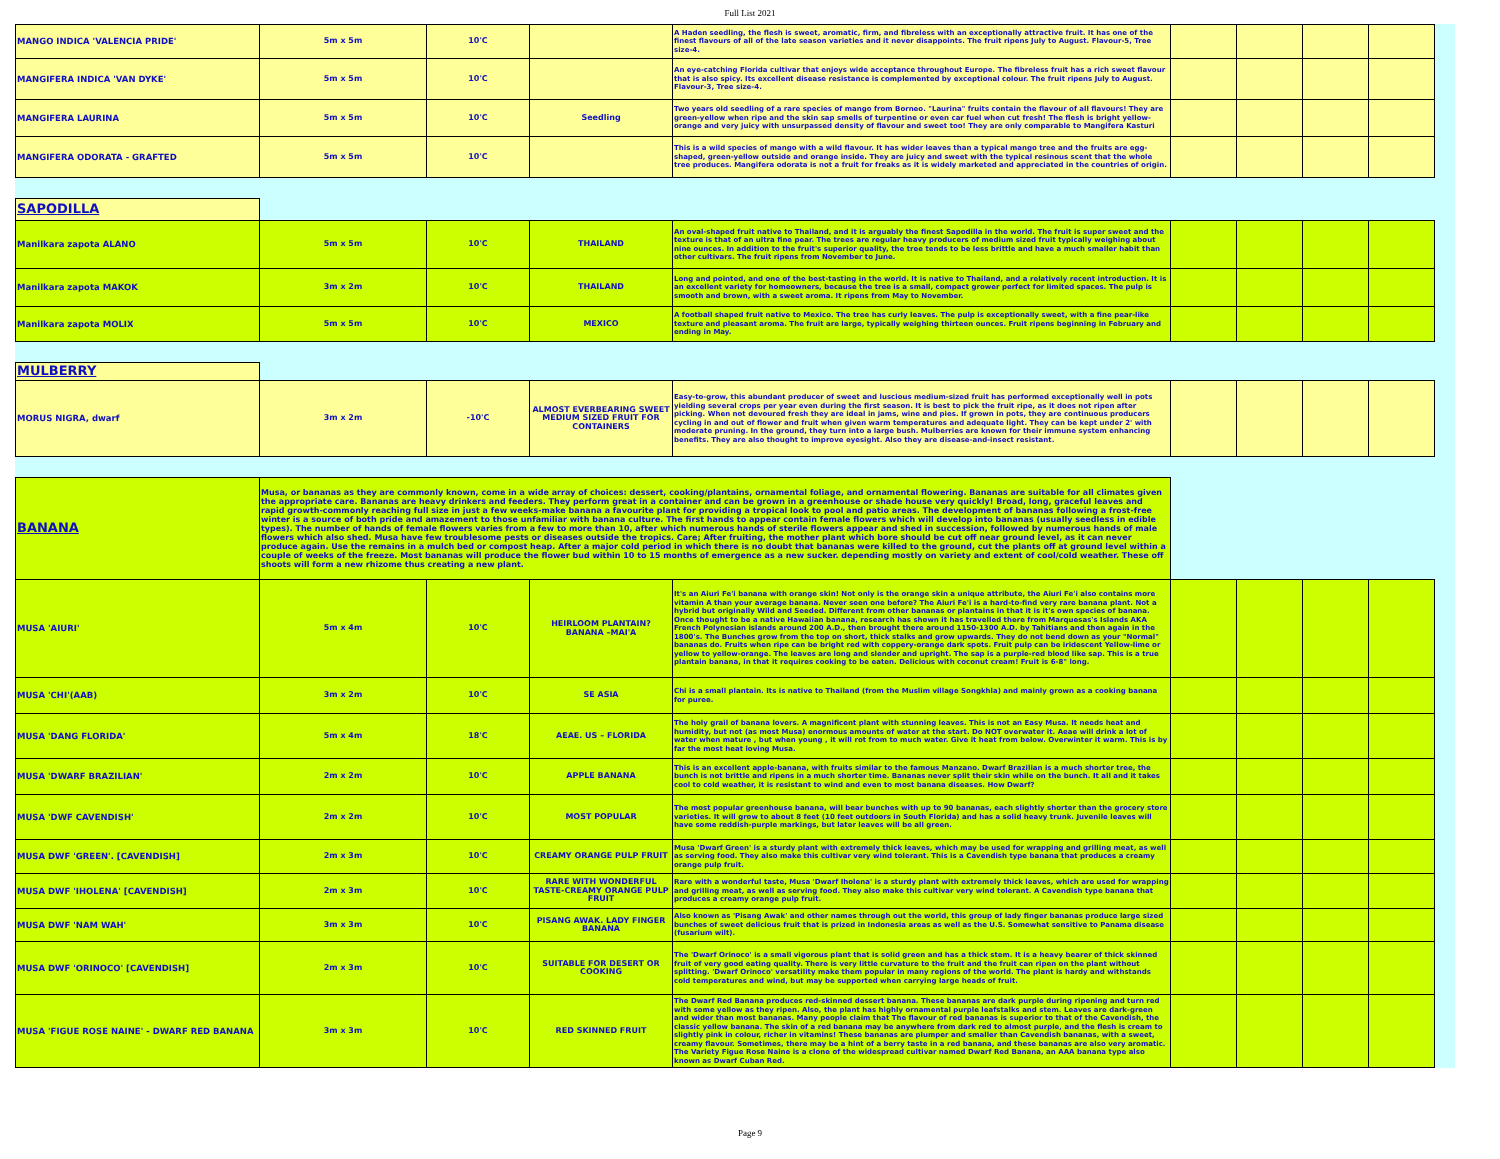Full List 2021
| MANGO INDICA 'VALENCIA PRIDE' | 5m x 5m | 10'C | | A Haden seedling, the flesh is sweet, aromatic, firm, and fibreless with an exceptionally attractive fruit. It has one of the finest flavours of all of the late season varieties and it never disappoints. The fruit ripens July to August. Flavour-5, Tree size-4. | | | | |
| MANGIFERA INDICA 'VAN DYKE' | 5m x 5m | 10'C | | An eye-catching Florida cultivar that enjoys wide acceptance throughout Europe. The fibreless fruit has a rich sweet flavour that is also spicy. Its excellent disease resistance is complemented by exceptional colour. The fruit ripens July to August. Flavour-3, Tree size-4. | | | | |
| MANGIFERA LAURINA | 5m x 5m | 10'C | Seedling | Two years old seedling of a rare species of mango from Borneo. "Laurina" fruits contain the flavour of all flavours! They are green-yellow when ripe and the skin sap smells of turpentine or even car fuel when cut fresh! The flesh is bright yellow-orange and very juicy with unsurpassed density of flavour and sweet too! They are only comparable to Mangifera Kasturi | | | | |
| MANGIFERA ODORATA - GRAFTED | 5m x 5m | 10'C | | This is a wild species of mango with a wild flavour. It has wider leaves than a typical mango tree and the fruits are egg-shaped, green-yellow outside and orange inside. They are juicy and sweet with the typical resinous scent that the whole tree produces. Mangifera odorata is not a fruit for freaks as it is widely marketed and appreciated in the countries of origin. | | | | |
| SAPODILLA | | | | | | | | |
| Manilkara zapota ALANO | 5m x 5m | 10'C | THAILAND | An oval-shaped fruit native to Thailand, and it is arguably the finest Sapodilla in the world. The fruit is super sweet and the texture is that of an ultra fine pear. The trees are regular heavy producers of medium sized fruit typically weighing about nine ounces. In addition to the fruit's superior quality, the tree tends to be less brittle and have a much smaller habit than other cultivars. The fruit ripens from November to June. | | | | |
| Manilkara zapota MAKOK | 3m x 2m | 10'C | THAILAND | Long and pointed, and one of the best-tasting in the world. It is native to Thailand, and a relatively recent introduction. It is an excellent variety for homeowners, because the tree is a small, compact grower perfect for limited spaces. The pulp is smooth and brown, with a sweet aroma. It ripens from May to November. | | | | |
| Manilkara zapota MOLIX | 5m x 5m | 10'C | MEXICO | A football shaped fruit native to Mexico. The tree has curly leaves. The pulp is exceptionally sweet, with a fine pear-like texture and pleasant aroma. The fruit are large, typically weighing thirteen ounces. Fruit ripens beginning in February and ending in May. | | | | |
| MULBERRY | | | | | | | | |
| MORUS NIGRA, dwarf | 3m x 2m | -10'C | ALMOST EVERBEARING SWEET MEDIUM SIZED FRUIT FOR CONTAINERS | Easy-to-grow, this abundant producer of sweet and luscious medium-sized fruit has performed exceptionally well in pots yielding several crops per year even during the first season. It is best to pick the fruit ripe, as it does not ripen after picking. When not devoured fresh they are ideal in jams, wine and pies. If grown in pots, they are continuous producers cycling in and out of flower and fruit when given warm temperatures and adequate light. They can be kept under 2' with moderate pruning. In the ground, they turn into a large bush. Mulberries are known for their immune system enhancing benefits. They are also thought to improve eyesight. Also they are disease-and-insect resistant. | | | | |
| BANANA | Musa, or bananas as they are commonly known, come in a wide array of choices: dessert, cooking/plantains, ornamental foliage, and ornamental flowering. Bananas are suitable for all climates given the appropriate care. Bananas are heavy drinkers and feeders. They perform great in a container and can be grown in a greenhouse or shade house very quickly! Broad, long, graceful leaves and rapid growth-commonly reaching full size in just a few weeks-make banana a favourite plant for providing a tropical look to pool and patio areas. The development of bananas following a frost-free winter is a source of both pride and amazement to those unfamiliar with banana culture. The first hands to appear contain female flowers which will develop into bananas (usually seedless in edible types). The number of hands of female flowers varies from a few to more than 10, after which numerous hands of sterile flowers appear and shed in succession, followed by numerous hands of male flowers which also shed. Musa have few troublesome pests or diseases outside the tropics. Care; After fruiting, the mother plant which bore should be cut off near ground level, as it can never produce again. Use the remains in a mulch bed or compost heap. After a major cold period in which there is no doubt that bananas were killed to the ground, cut the plants off at ground level within a couple of weeks of the freeze. Most bananas will produce the flower bud within 10 to 15 months of emergence as a new sucker. depending mostly on variety and extent of cool/cold weather. These off shoots will form a new rhizome thus creating a new plant. | | | | | | | |
| MUSA 'AIURI' | 5m x 4m | 10'C | HEIRLOOM PLANTAIN? BANANA –MAI'A | It's an Aiuri Fe'i banana with orange skin! Not only is the orange skin a unique attribute, the Aiuri Fe'i also contains more vitamin A than your average banana. Never seen one before? The Aiuri Fe'i is a hard-to-find very rare banana plant. Not a hybrid but originally Wild and Seeded. Different from other bananas or plantains in that it is it's own species of banana. Once thought to be a native Hawaiian banana, research has shown it has travelled there from Marquesas's Islands AKA French Polynesian islands around 200 A.D., then brought there around 1150-1300 A.D. by Tahitians and then again in the 1800's. The Bunches grow from the top on short, thick stalks and grow upwards. They do not bend down as your "Normal" bananas do. Fruits when ripe can be bright red with coppery-orange dark spots. Fruit pulp can be iridescent Yellow-lime or yellow to yellow-orange. The leaves are long and slender and upright. The sap is a purple-red blood like sap. This is a true plantain banana, in that it requires cooking to be eaten. Delicious with coconut cream! Fruit is 6-8" long. | | | | |
| MUSA 'CHI'(AAB) | 3m x 2m | 10'C | SE ASIA | Chi is a small plantain. Its is native to Thailand (from the Muslim village Songkhla) and mainly grown as a cooking banana for puree. | | | | |
| MUSA 'DANG FLORIDA' | 5m x 4m | 18'C | AEAE. US – FLORIDA | The holy grail of banana lovers. A magnificent plant with stunning leaves. This is not an Easy Musa. It needs heat and humidity, but not (as most Musa) enormous amounts of water at the start. Do NOT overwater it. Aeae will drink a lot of water when mature , but when young , it will rot from to much water. Give it heat from below. Overwinter it warm. This is by far the most heat loving Musa. | | | | |
| MUSA 'DWARF BRAZILIAN' | 2m x 2m | 10'C | APPLE BANANA | This is an excellent apple-banana, with fruits similar to the famous Manzano. Dwarf Brazilian is a much shorter tree, the bunch is not brittle and ripens in a much shorter time. Bananas never split their skin while on the bunch. It all and it takes cool to cold weather, it is resistant to wind and even to most banana diseases. How Dwarf? | | | | |
| MUSA 'DWF CAVENDISH' | 2m x 2m | 10'C | MOST POPULAR | The most popular greenhouse banana, will bear bunches with up to 90 bananas, each slightly shorter than the grocery store varieties. It will grow to about 8 feet (10 feet outdoors in South Florida) and has a solid heavy trunk. Juvenile leaves will have some reddish-purple markings, but later leaves will be all green. | | | | |
| MUSA DWF 'GREEN'. [CAVENDISH] | 2m x 3m | 10'C | CREAMY ORANGE PULP FRUIT | Musa 'Dwarf Green' is a sturdy plant with extremely thick leaves, which may be used for wrapping and grilling meat, as well as serving food. They also make this cultivar very wind tolerant. This is a Cavendish type banana that produces a creamy orange pulp fruit. | | | | |
| MUSA DWF 'IHOLENA' [CAVENDISH] | 2m x 3m | 10'C | RARE WITH WONDERFUL TASTE-CREAMY ORANGE PULP FRUIT | Rare with a wonderful taste, Musa 'Dwarf Iholena' is a sturdy plant with extremely thick leaves, which are used for wrapping and grilling meat, as well as serving food. They also make this cultivar very wind tolerant. A Cavendish type banana that produces a creamy orange pulp fruit. | | | | |
| MUSA DWF 'NAM WAH' | 3m x 3m | 10'C | PISANG AWAK. LADY FINGER BANANA | Also known as 'Pisang Awak' and other names through out the world, this group of lady finger bananas produce large sized bunches of sweet delicious fruit that is prized in Indonesia areas as well as the U.S. Somewhat sensitive to Panama disease (fusarium wilt). | | | | |
| MUSA DWF 'ORINOCO' [CAVENDISH] | 2m x 3m | 10'C | SUITABLE FOR DESERT OR COOKING | The 'Dwarf Orinoco' is a small vigorous plant that is solid green and has a thick stem. It is a heavy bearer of thick skinned fruit of very good eating quality. There is very little curvature to the fruit and the fruit can ripen on the plant without splitting. 'Dwarf Orinoco' versatility make them popular in many regions of the world. The plant is hardy and withstands cold temperatures and wind, but may be supported when carrying large heads of fruit. | | | | |
| MUSA 'FIGUE ROSE NAINE' - DWARF RED BANANA | 3m x 3m | 10'C | RED SKINNED FRUIT | The Dwarf Red Banana produces red-skinned dessert banana. These bananas are dark purple during ripening and turn red with some yellow as they ripen. Also, the plant has highly ornamental purple leafstalks and stem. Leaves are dark-green and wider than most bananas. Many people claim that The flavour of red bananas is superior to that of the Cavendish, the classic yellow banana. The skin of a red banana may be anywhere from dark red to almost purple, and the flesh is cream to slightly pink in colour, richer in vitamins! These bananas are plumper and smaller than Cavendish bananas, with a sweet, creamy flavour. Sometimes, there may be a hint of a berry taste in a red banana, and these bananas are also very aromatic. The Variety Figue Rose Naine is a clone of the widespread cultivar named Dwarf Red Banana, an AAA banana type also known as Dwarf Cuban Red. | | | | |
Page 9